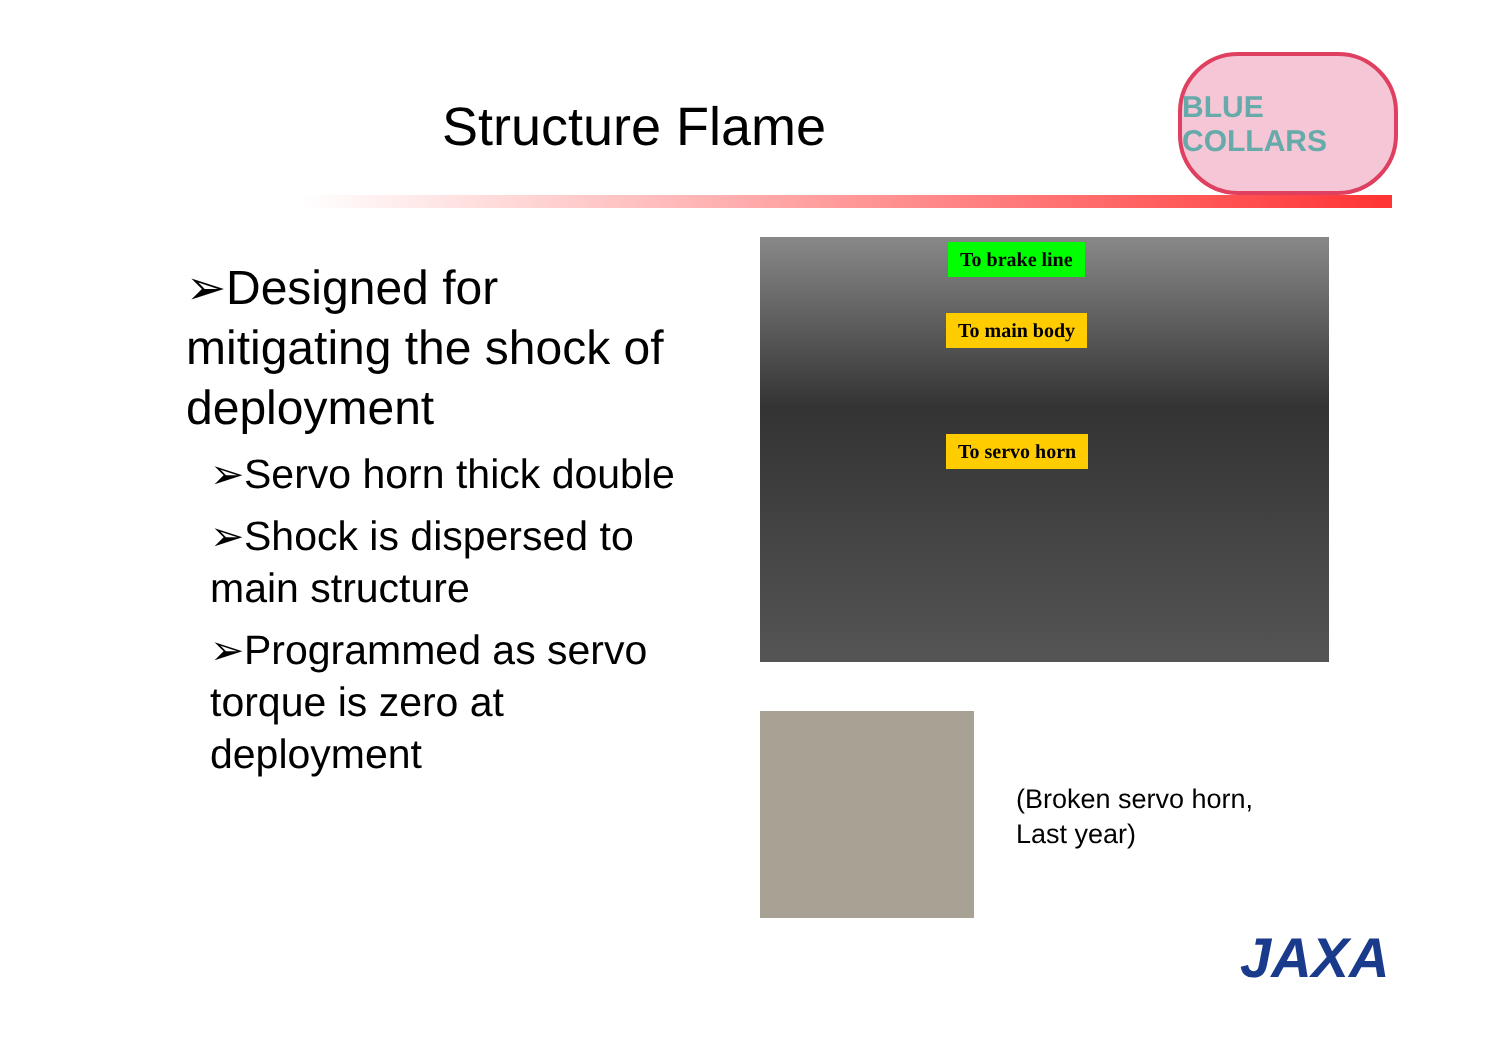Structure Flame
BLUE COLLARS
➢Designed for mitigating the shock of deployment
➢Servo horn thick double
➢Shock is dispersed to main structure
➢Programmed as servo torque is zero at deployment
To brake line
To main body
To servo horn
(Broken servo horn,
Last year)
JAXA